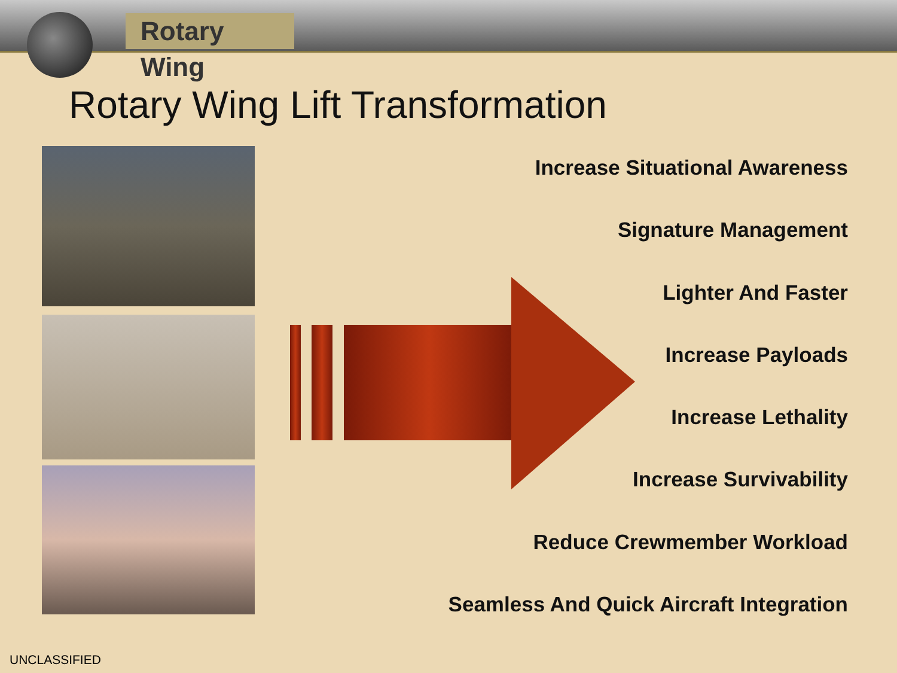Rotary Wing
Rotary Wing Lift Transformation
Increase Situational Awareness
Signature Management
Lighter And Faster
Increase Payloads
Increase Lethality
Increase Survivability
Reduce Crewmember Workload
Seamless And Quick Aircraft Integration
UNCLASSIFIED